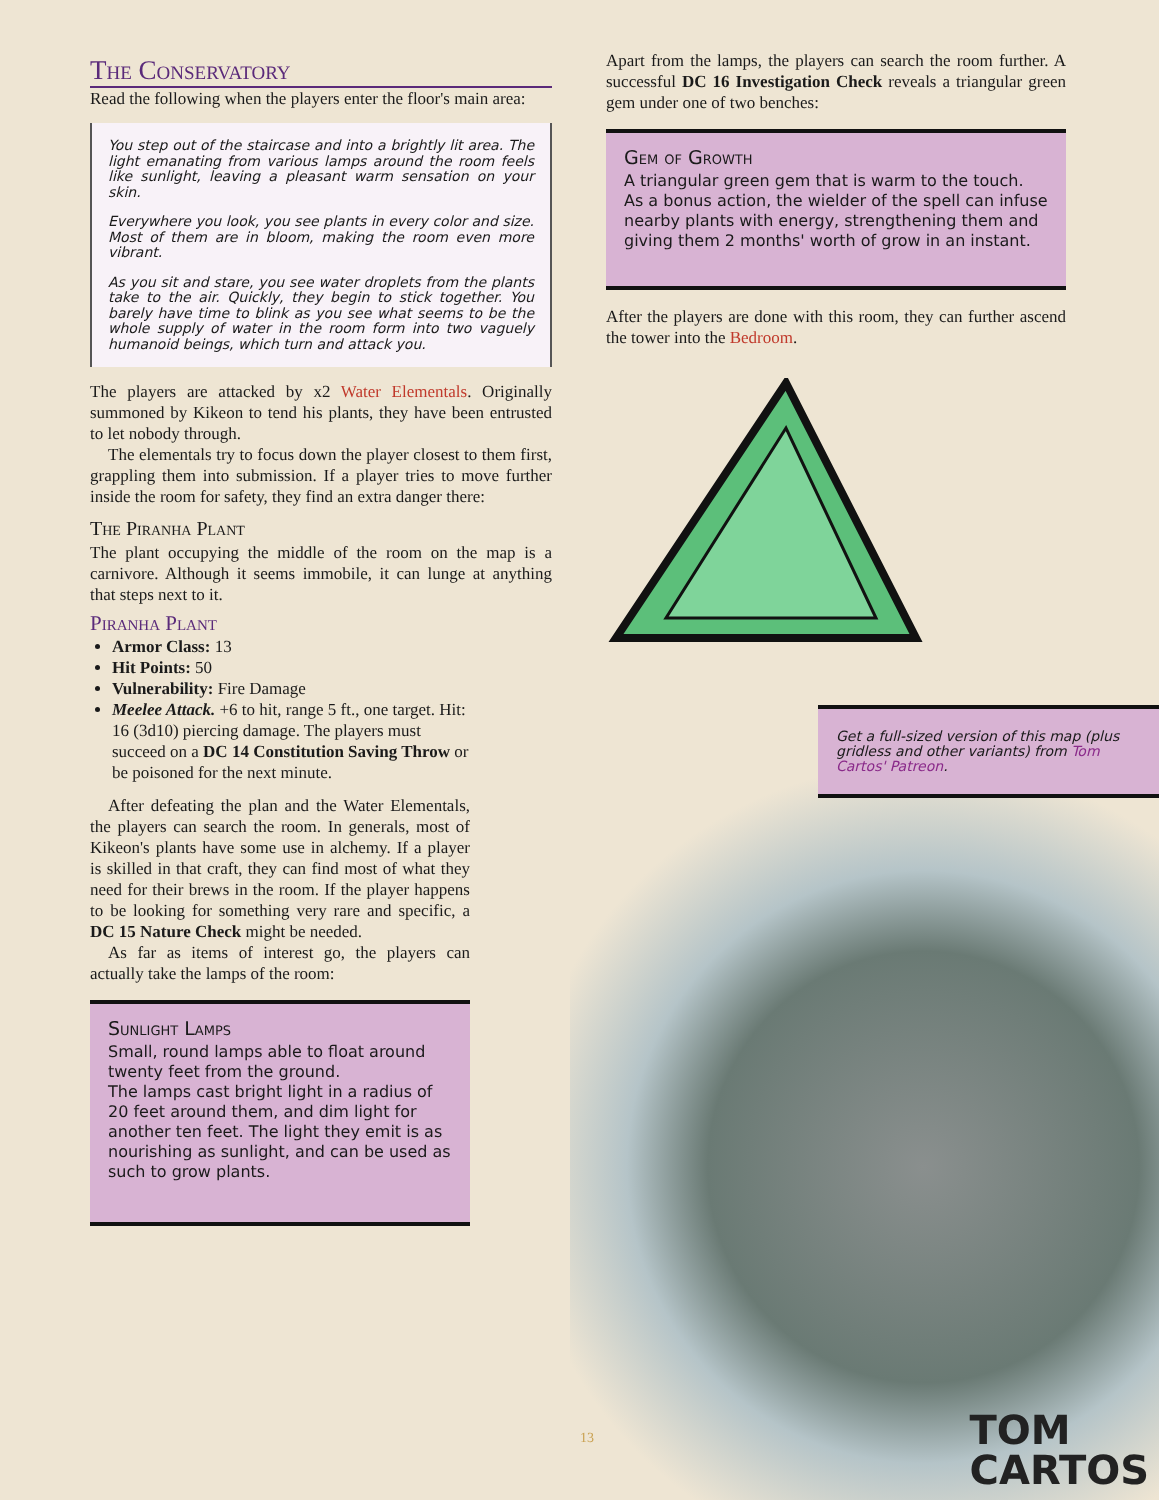The Conservatory
Read the following when the players enter the floor's main area:
You step out of the staircase and into a brightly lit area. The light emanating from various lamps around the room feels like sunlight, leaving a pleasant warm sensation on your skin.
Everywhere you look, you see plants in every color and size. Most of them are in bloom, making the room even more vibrant.
As you sit and stare, you see water droplets from the plants take to the air. Quickly, they begin to stick together. You barely have time to blink as you see what seems to be the whole supply of water in the room form into two vaguely humanoid beings, which turn and attack you.
The players are attacked by x2 Water Elementals. Originally summoned by Kikeon to tend his plants, they have been entrusted to let nobody through.
The elementals try to focus down the player closest to them first, grappling them into submission. If a player tries to move further inside the room for safety, they find an extra danger there:
The Piranha Plant
The plant occupying the middle of the room on the map is a carnivore. Although it seems immobile, it can lunge at anything that steps next to it.
Piranha Plant
Armor Class: 13
Hit Points: 50
Vulnerability: Fire Damage
Meelee Attack. +6 to hit, range 5 ft., one target. Hit: 16 (3d10) piercing damage. The players must succeed on a DC 14 Constitution Saving Throw or be poisoned for the next minute.
After defeating the plan and the Water Elementals, the players can search the room. In generals, most of Kikeon's plants have some use in alchemy. If a player is skilled in that craft, they can find most of what they need for their brews in the room. If the player happens to be looking for something very rare and specific, a DC 15 Nature Check might be needed.
As far as items of interest go, the players can actually take the lamps of the room:
Sunlight Lamps
Small, round lamps able to float around twenty feet from the ground.
The lamps cast bright light in a radius of 20 feet around them, and dim light for another ten feet. The light they emit is as nourishing as sunlight, and can be used as such to grow plants.
Apart from the lamps, the players can search the room further. A successful DC 16 Investigation Check reveals a triangular green gem under one of two benches:
Gem of Growth
A triangular green gem that is warm to the touch.
As a bonus action, the wielder of the spell can infuse nearby plants with energy, strengthening them and giving them 2 months' worth of grow in an instant.
After the players are done with this room, they can further ascend the tower into the Bedroom.
Get a full-sized version of this map (plus gridless and other variants) from Tom Cartos' Patreon.
13
TOM
CARTOS